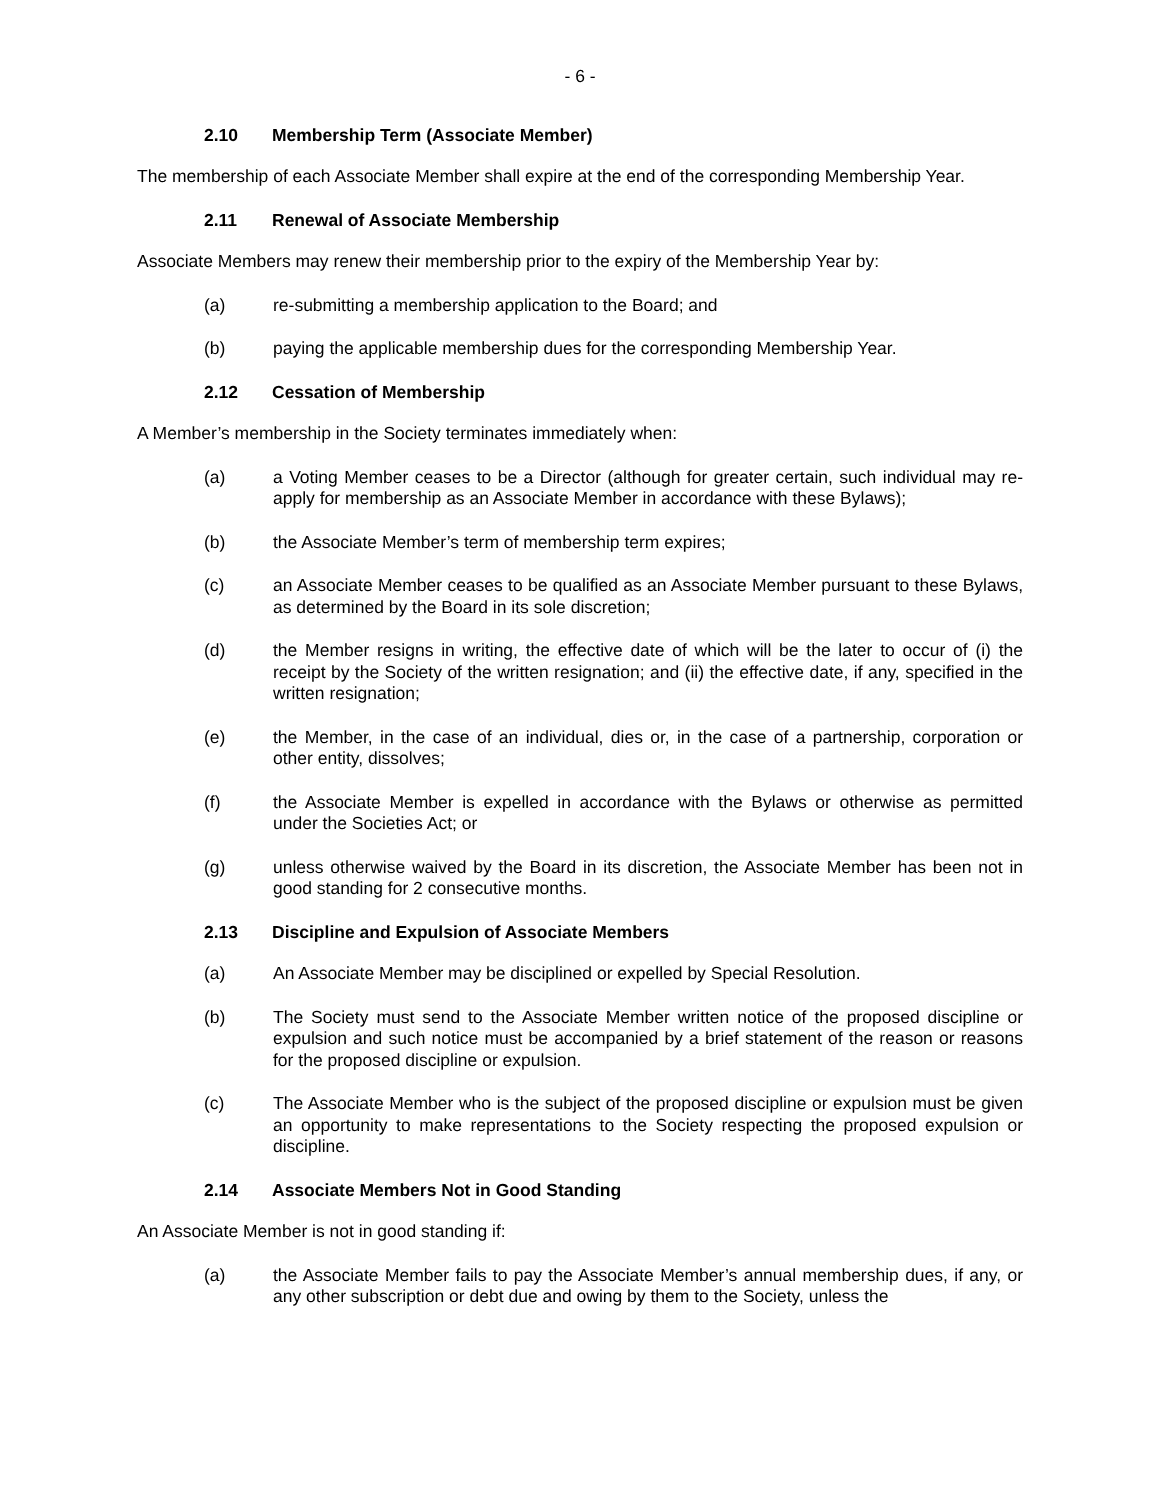- 6 -
2.10 Membership Term (Associate Member)
The membership of each Associate Member shall expire at the end of the corresponding Membership Year.
2.11 Renewal of Associate Membership
Associate Members may renew their membership prior to the expiry of the Membership Year by:
(a) re-submitting a membership application to the Board; and
(b) paying the applicable membership dues for the corresponding Membership Year.
2.12 Cessation of Membership
A Member’s membership in the Society terminates immediately when:
(a) a Voting Member ceases to be a Director (although for greater certain, such individual may re-apply for membership as an Associate Member in accordance with these Bylaws);
(b) the Associate Member’s term of membership term expires;
(c) an Associate Member ceases to be qualified as an Associate Member pursuant to these Bylaws, as determined by the Board in its sole discretion;
(d) the Member resigns in writing, the effective date of which will be the later to occur of (i) the receipt by the Society of the written resignation; and (ii) the effective date, if any, specified in the written resignation;
(e) the Member, in the case of an individual, dies or, in the case of a partnership, corporation or other entity, dissolves;
(f) the Associate Member is expelled in accordance with the Bylaws or otherwise as permitted under the Societies Act; or
(g) unless otherwise waived by the Board in its discretion, the Associate Member has been not in good standing for 2 consecutive months.
2.13 Discipline and Expulsion of Associate Members
(a) An Associate Member may be disciplined or expelled by Special Resolution.
(b) The Society must send to the Associate Member written notice of the proposed discipline or expulsion and such notice must be accompanied by a brief statement of the reason or reasons for the proposed discipline or expulsion.
(c) The Associate Member who is the subject of the proposed discipline or expulsion must be given an opportunity to make representations to the Society respecting the proposed expulsion or discipline.
2.14 Associate Members Not in Good Standing
An Associate Member is not in good standing if:
(a) the Associate Member fails to pay the Associate Member’s annual membership dues, if any, or any other subscription or debt due and owing by them to the Society, unless the